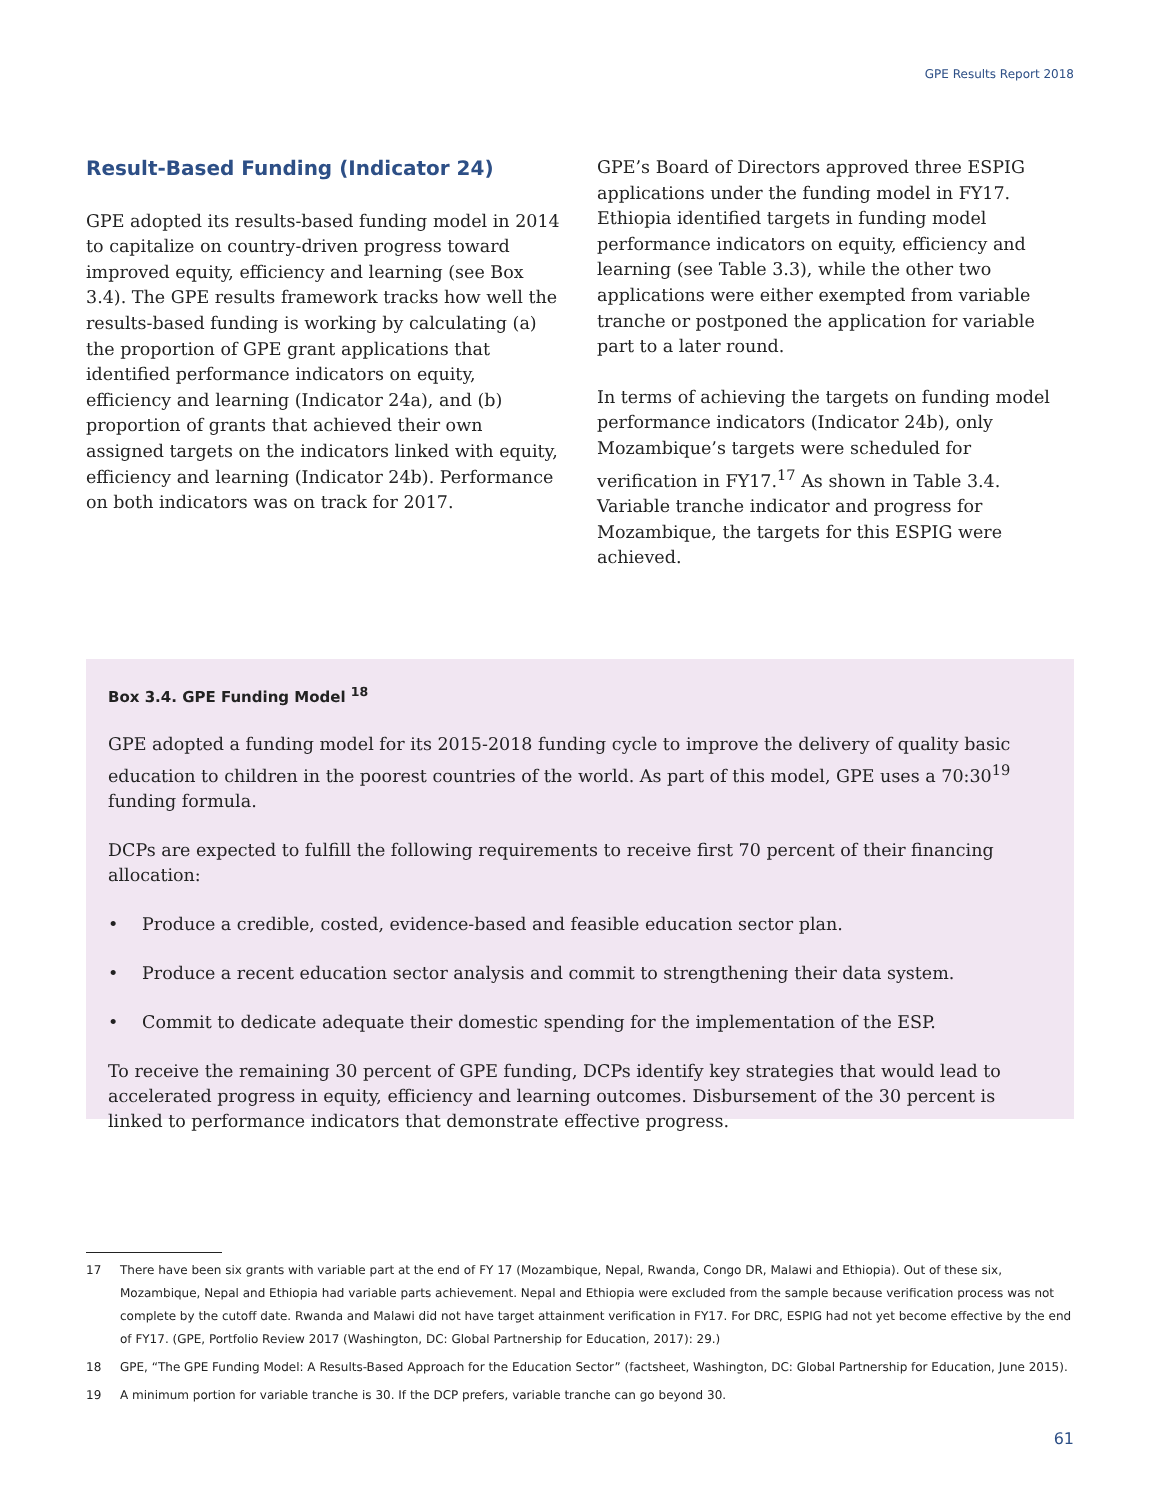GPE Results Report 2018
Result-Based Funding (Indicator 24)
GPE adopted its results-based funding model in 2014 to capitalize on country-driven progress toward improved equity, efficiency and learning (see Box 3.4). The GPE results framework tracks how well the results-based funding is working by calculating (a) the proportion of GPE grant applications that identified performance indicators on equity, efficiency and learning (Indicator 24a), and (b) proportion of grants that achieved their own assigned targets on the indicators linked with equity, efficiency and learning (Indicator 24b). Performance on both indicators was on track for 2017.
GPE’s Board of Directors approved three ESPIG applications under the funding model in FY17. Ethiopia identified targets in funding model performance indicators on equity, efficiency and learning (see Table 3.3), while the other two applications were either exempted from variable tranche or postponed the application for variable part to a later round.
In terms of achieving the targets on funding model performance indicators (Indicator 24b), only Mozambique’s targets were scheduled for verification in FY17.<sup>17</sup> As shown in Table 3.4. Variable tranche indicator and progress for Mozambique, the targets for this ESPIG were achieved.
Box 3.4. GPE Funding Model <sup>18</sup>
GPE adopted a funding model for its 2015-2018 funding cycle to improve the delivery of quality basic education to children in the poorest countries of the world. As part of this model, GPE uses a 70:30<sup>19</sup> funding formula.
DCPs are expected to fulfill the following requirements to receive first 70 percent of their financing allocation:
• Produce a credible, costed, evidence-based and feasible education sector plan.
• Produce a recent education sector analysis and commit to strengthening their data system.
• Commit to dedicate adequate their domestic spending for the implementation of the ESP.
To receive the remaining 30 percent of GPE funding, DCPs identify key strategies that would lead to accelerated progress in equity, efficiency and learning outcomes. Disbursement of the 30 percent is linked to performance indicators that demonstrate effective progress.
17 There have been six grants with variable part at the end of FY 17 (Mozambique, Nepal, Rwanda, Congo DR, Malawi and Ethiopia). Out of these six, Mozambique, Nepal and Ethiopia had variable parts achievement. Nepal and Ethiopia were excluded from the sample because verification process was not complete by the cutoff date. Rwanda and Malawi did not have target attainment verification in FY17. For DRC, ESPIG had not yet become effective by the end of FY17. (GPE, Portfolio Review 2017 (Washington, DC: Global Partnership for Education, 2017): 29.)
18 GPE, “The GPE Funding Model: A Results-Based Approach for the Education Sector” (factsheet, Washington, DC: Global Partnership for Education, June 2015).
19 A minimum portion for variable tranche is 30. If the DCP prefers, variable tranche can go beyond 30.
61